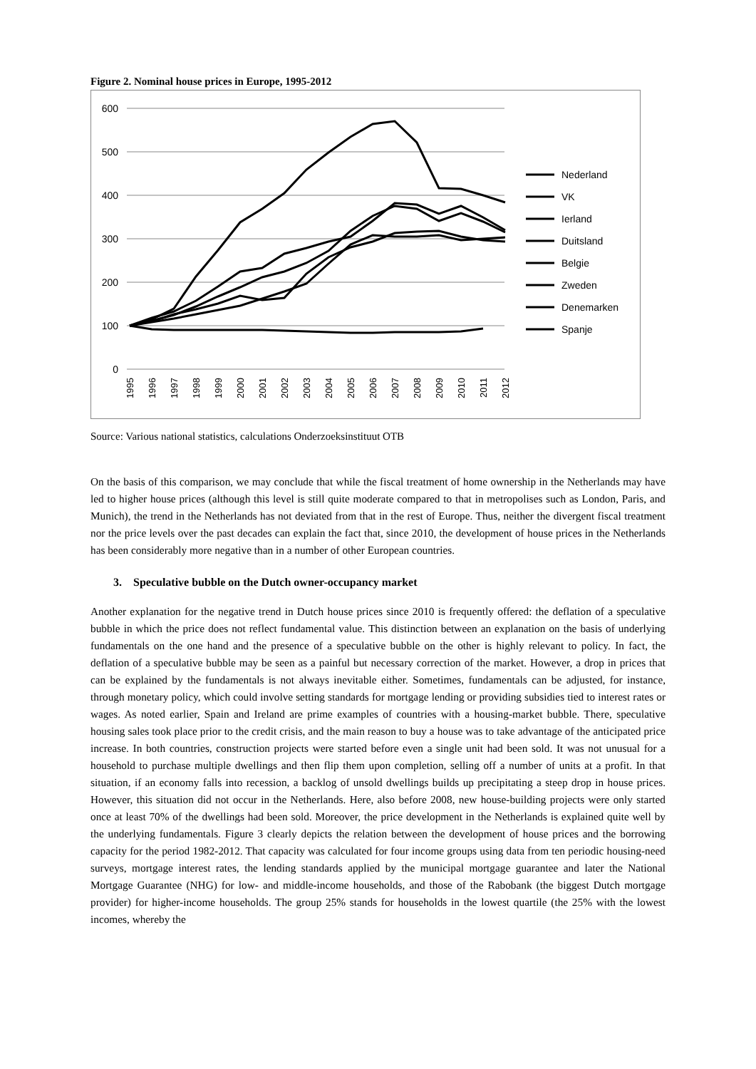Figure 2. Nominal house prices in Europe, 1995-2012
600
500
400
300
200
100
0
1995
1996
1997
1998
1999
2000
2001
2002
2003
2004
2005
2006
2007
2008
2009
2010
2011
2012
Nederland
VK
Ierland
Duitsland
Belgie
Zweden
Denemarken
Spanje
Source: Various national statistics, calculations Onderzoeksinstituut OTB
On the basis of this comparison, we may conclude that while the fiscal treatment of home ownership in the Netherlands may have led to higher house prices (although this level is still quite moderate compared to that in metropolises such as London, Paris, and Munich), the trend in the Netherlands has not deviated from that in the rest of Europe. Thus, neither the divergent fiscal treatment nor the price levels over the past decades can explain the fact that, since 2010, the development of house prices in the Netherlands has been considerably more negative than in a number of other European countries.
3. Speculative bubble on the Dutch owner-occupancy market
Another explanation for the negative trend in Dutch house prices since 2010 is frequently offered: the deflation of a speculative bubble in which the price does not reflect fundamental value. This distinction between an explanation on the basis of underlying fundamentals on the one hand and the presence of a speculative bubble on the other is highly relevant to policy. In fact, the deflation of a speculative bubble may be seen as a painful but necessary correction of the market. However, a drop in prices that can be explained by the fundamentals is not always inevitable either. Sometimes, fundamentals can be adjusted, for instance, through monetary policy, which could involve setting standards for mortgage lending or providing subsidies tied to interest rates or wages. As noted earlier, Spain and Ireland are prime examples of countries with a housing-market bubble. There, speculative housing sales took place prior to the credit crisis, and the main reason to buy a house was to take advantage of the anticipated price increase. In both countries, construction projects were started before even a single unit had been sold. It was not unusual for a household to purchase multiple dwellings and then flip them upon completion, selling off a number of units at a profit. In that situation, if an economy falls into recession, a backlog of unsold dwellings builds up precipitating a steep drop in house prices. However, this situation did not occur in the Netherlands. Here, also before 2008, new house-building projects were only started once at least 70% of the dwellings had been sold. Moreover, the price development in the Netherlands is explained quite well by the underlying fundamentals. Figure 3 clearly depicts the relation between the development of house prices and the borrowing capacity for the period 1982-2012. That capacity was calculated for four income groups using data from ten periodic housing-need surveys, mortgage interest rates, the lending standards applied by the municipal mortgage guarantee and later the National Mortgage Guarantee (NHG) for low- and middle-income households, and those of the Rabobank (the biggest Dutch mortgage provider) for higher-income households. The group 25% stands for households in the lowest quartile (the 25% with the lowest incomes, whereby the